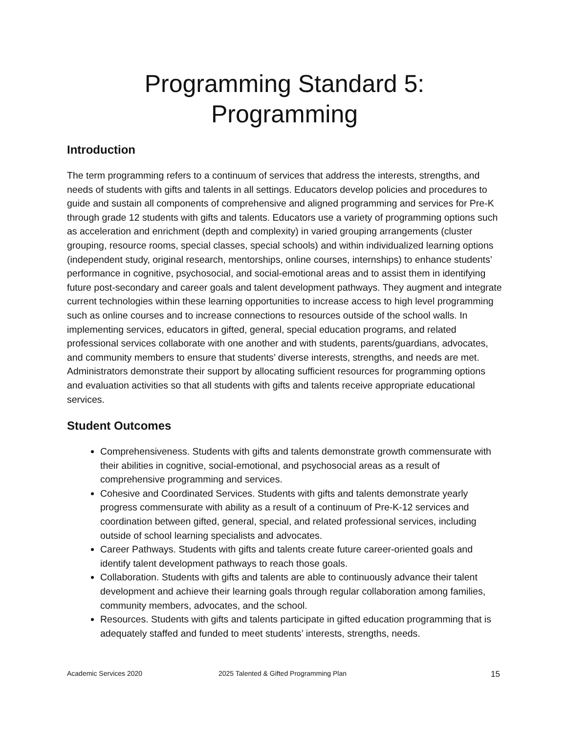Programming Standard 5:
Programming
Introduction
The term programming refers to a continuum of services that address the interests, strengths, and needs of students with gifts and talents in all settings. Educators develop policies and procedures to guide and sustain all components of comprehensive and aligned programming and services for Pre-K through grade 12 students with gifts and talents. Educators use a variety of programming options such as acceleration and enrichment (depth and complexity) in varied grouping arrangements (cluster grouping, resource rooms, special classes, special schools) and within individualized learning options (independent study, original research, mentorships, online courses, internships) to enhance students’ performance in cognitive, psychosocial, and social-emotional areas and to assist them in identifying future post-secondary and career goals and talent development pathways. They augment and integrate current technologies within these learning opportunities to increase access to high level programming such as online courses and to increase connections to resources outside of the school walls. In implementing services, educators in gifted, general, special education programs, and related professional services collaborate with one another and with students, parents/guardians, advocates, and community members to ensure that students’ diverse interests, strengths, and needs are met. Administrators demonstrate their support by allocating sufficient resources for programming options and evaluation activities so that all students with gifts and talents receive appropriate educational services.
Student Outcomes
Comprehensiveness. Students with gifts and talents demonstrate growth commensurate with their abilities in cognitive, social-emotional, and psychosocial areas as a result of comprehensive programming and services.
Cohesive and Coordinated Services. Students with gifts and talents demonstrate yearly progress commensurate with ability as a result of a continuum of Pre-K-12 services and coordination between gifted, general, special, and related professional services, including outside of school learning specialists and advocates.
Career Pathways. Students with gifts and talents create future career-oriented goals and identify talent development pathways to reach those goals.
Collaboration. Students with gifts and talents are able to continuously advance their talent development and achieve their learning goals through regular collaboration among families, community members, advocates, and the school.
Resources. Students with gifts and talents participate in gifted education programming that is adequately staffed and funded to meet students’ interests, strengths, needs.
Academic Services 2020 2025 Talented & Gifted Programming Plan 15